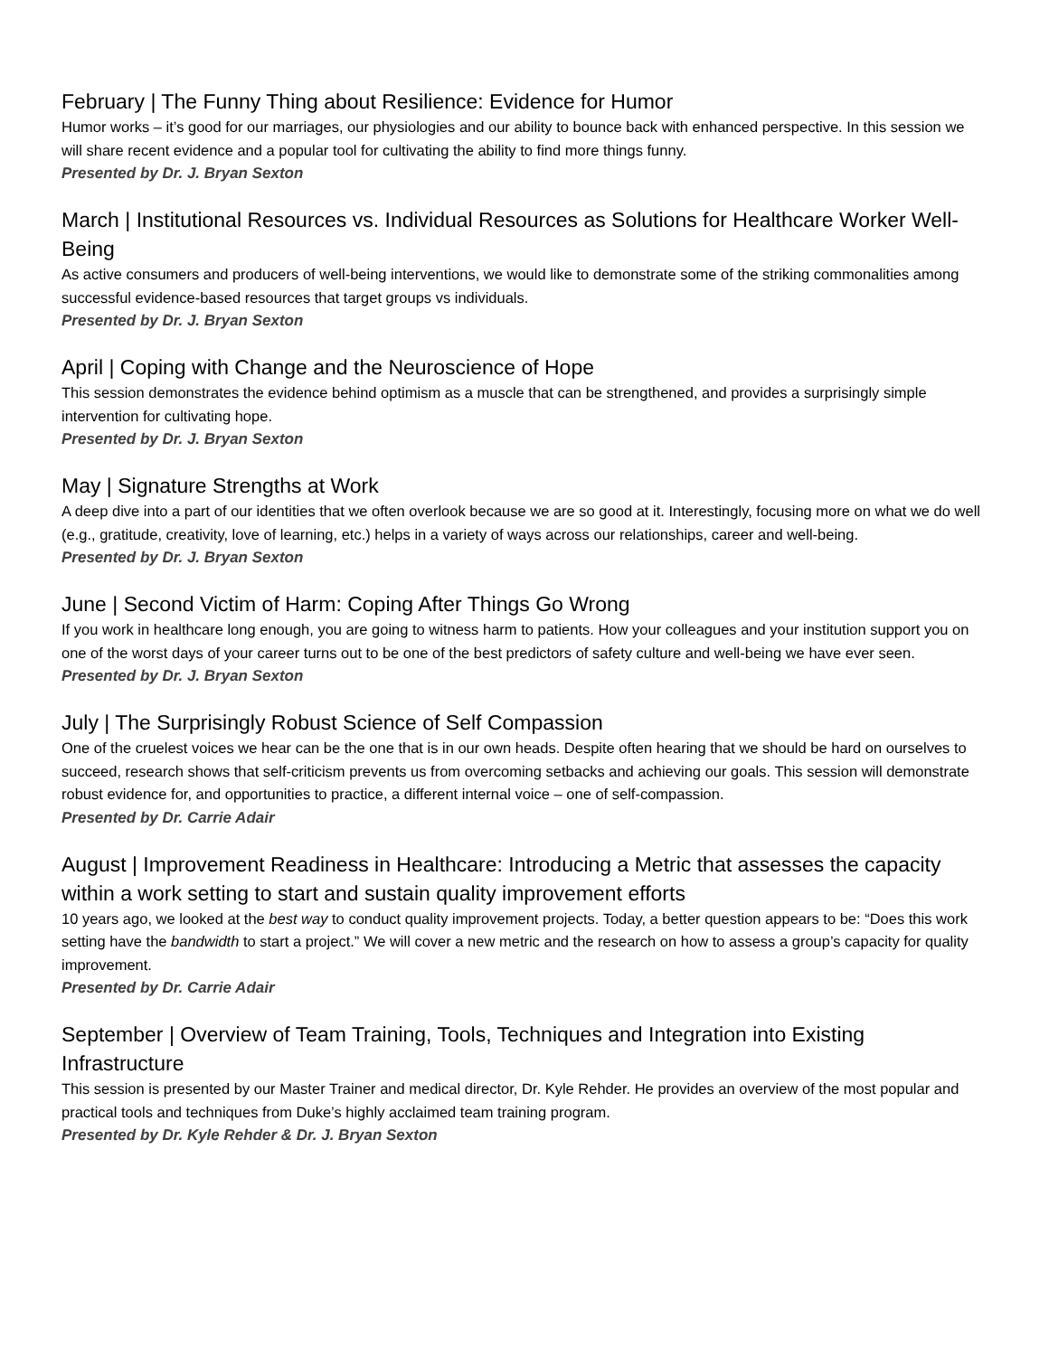February | The Funny Thing about Resilience: Evidence for Humor
Humor works – it’s good for our marriages, our physiologies and our ability to bounce back with enhanced perspective. In this session we will share recent evidence and a popular tool for cultivating the ability to find more things funny.
Presented by Dr. J. Bryan Sexton
March | Institutional Resources vs. Individual Resources as Solutions for Healthcare Worker Well-Being
As active consumers and producers of well-being interventions, we would like to demonstrate some of the striking commonalities among successful evidence-based resources that target groups vs individuals.
Presented by Dr. J. Bryan Sexton
April | Coping with Change and the Neuroscience of Hope
This session demonstrates the evidence behind optimism as a muscle that can be strengthened, and provides a surprisingly simple intervention for cultivating hope.
Presented by Dr. J. Bryan Sexton
May | Signature Strengths at Work
A deep dive into a part of our identities that we often overlook because we are so good at it. Interestingly, focusing more on what we do well (e.g., gratitude, creativity, love of learning, etc.) helps in a variety of ways across our relationships, career and well-being.
Presented by Dr. J. Bryan Sexton
June | Second Victim of Harm: Coping After Things Go Wrong
If you work in healthcare long enough, you are going to witness harm to patients. How your colleagues and your institution support you on one of the worst days of your career turns out to be one of the best predictors of safety culture and well-being we have ever seen.
Presented by Dr. J. Bryan Sexton
July | The Surprisingly Robust Science of Self Compassion
One of the cruelest voices we hear can be the one that is in our own heads. Despite often hearing that we should be hard on ourselves to succeed, research shows that self-criticism prevents us from overcoming setbacks and achieving our goals. This session will demonstrate robust evidence for, and opportunities to practice, a different internal voice – one of self-compassion.
Presented by Dr. Carrie Adair
August | Improvement Readiness in Healthcare: Introducing a Metric that assesses the capacity within a work setting to start and sustain quality improvement efforts
10 years ago, we looked at the best way to conduct quality improvement projects. Today, a better question appears to be: “Does this work setting have the bandwidth to start a project.” We will cover a new metric and the research on how to assess a group’s capacity for quality improvement.
Presented by Dr. Carrie Adair
September | Overview of Team Training, Tools, Techniques and Integration into Existing Infrastructure
This session is presented by our Master Trainer and medical director, Dr. Kyle Rehder. He provides an overview of the most popular and practical tools and techniques from Duke’s highly acclaimed team training program.
Presented by Dr. Kyle Rehder & Dr. J. Bryan Sexton